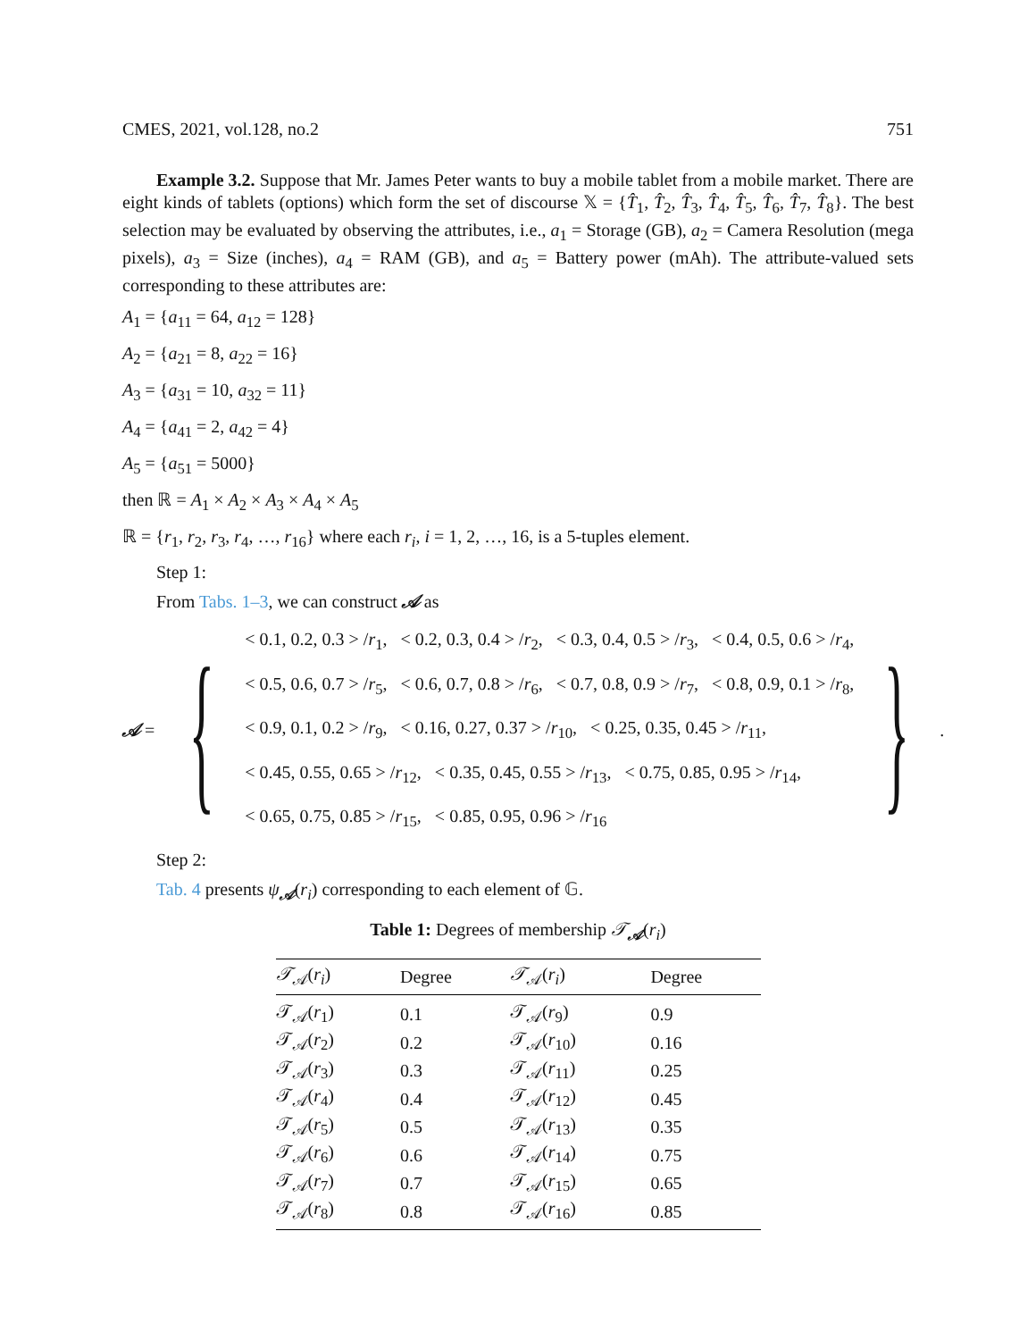CMES, 2021, vol.128, no.2 751
Example 3.2. Suppose that Mr. James Peter wants to buy a mobile tablet from a mobile market. There are eight kinds of tablets (options) which form the set of discourse 𝕏 = {T̂<sub>1</sub>, T̂<sub>2</sub>, T̂<sub>3</sub>, T̂<sub>4</sub>, T̂<sub>5</sub>, T̂<sub>6</sub>, T̂<sub>7</sub>, T̂<sub>8</sub>}. The best selection may be evaluated by observing the attributes, i.e., a<sub>1</sub> = Storage (GB), a<sub>2</sub> = Camera Resolution (mega pixels), a<sub>3</sub> = Size (inches), a<sub>4</sub> = RAM (GB), and a<sub>5</sub> = Battery power (mAh). The attribute-valued sets corresponding to these attributes are:
A<sub>1</sub> = {a<sub>11</sub> = 64, a<sub>12</sub> = 128}
A<sub>2</sub> = {a<sub>21</sub> = 8, a<sub>22</sub> = 16}
A<sub>3</sub> = {a<sub>31</sub> = 10, a<sub>32</sub> = 11}
A<sub>4</sub> = {a<sub>41</sub> = 2, a<sub>42</sub> = 4}
A<sub>5</sub> = {a<sub>51</sub> = 5000}
then ℝ = A<sub>1</sub> × A<sub>2</sub> × A<sub>3</sub> × A<sub>4</sub> × A<sub>5</sub>
ℝ = {r<sub>1</sub>, r<sub>2</sub>, r<sub>3</sub>, r<sub>4</sub>, …, r<sub>16</sub>} where each r<sub>i</sub>, i = 1, 2, …, 16, is a 5-tuples element.
Step 1:
From Tabs. 1–3, we can construct 𝒜 as
𝒜 = {
< 0.1, 0.2, 0.3 > /r<sub>1</sub>, < 0.2, 0.3, 0.4 > /r<sub>2</sub>, < 0.3, 0.4, 0.5 > /r<sub>3</sub>, < 0.4, 0.5, 0.6 > /r<sub>4</sub>,
< 0.5, 0.6, 0.7 > /r<sub>5</sub>, < 0.6, 0.7, 0.8 > /r<sub>6</sub>, < 0.7, 0.8, 0.9 > /r<sub>7</sub>, < 0.8, 0.9, 0.1 > /r<sub>8</sub>,
< 0.9, 0.1, 0.2 > /r<sub>9</sub>, < 0.16, 0.27, 0.37 > /r<sub>10</sub>, < 0.25, 0.35, 0.45 > /r<sub>11</sub>,
< 0.45, 0.55, 0.65 > /r<sub>12</sub>, < 0.35, 0.45, 0.55 > /r<sub>13</sub>, < 0.75, 0.85, 0.95 > /r<sub>14</sub>,
< 0.65, 0.75, 0.85 > /r<sub>15</sub>, < 0.85, 0.95, 0.96 > /r<sub>16</sub>
} .
Step 2:
Tab. 4 presents ψ<sub>𝒜</sub>(r<sub>i</sub>) corresponding to each element of 𝔾.
Table 1: Degrees of membership 𝒯<sub>𝒜</sub>(r<sub>i</sub>)
| 𝒯<sub>𝒜</sub>( r<sub>i</sub> ) | Degree | 𝒯<sub>𝒜</sub>( r<sub>i</sub> ) | Degree |
| --- | --- | --- | --- |
| 𝒯<sub>𝒜</sub>( r<sub>1</sub>) | 0.1 | 𝒯<sub>𝒜</sub>( r<sub>9</sub>) | 0.9 |
| 𝒯<sub>𝒜</sub>( r<sub>2</sub>) | 0.2 | 𝒯<sub>𝒜</sub>( r<sub>10</sub>) | 0.16 |
| 𝒯<sub>𝒜</sub>( r<sub>3</sub>) | 0.3 | 𝒯<sub>𝒜</sub>( r<sub>11</sub>) | 0.25 |
| 𝒯<sub>𝒜</sub>( r<sub>4</sub>) | 0.4 | 𝒯<sub>𝒜</sub>( r<sub>12</sub>) | 0.45 |
| 𝒯<sub>𝒜</sub>( r<sub>5</sub>) | 0.5 | 𝒯<sub>𝒜</sub>( r<sub>13</sub>) | 0.35 |
| 𝒯<sub>𝒜</sub>( r<sub>6</sub>) | 0.6 | 𝒯<sub>𝒜</sub>( r<sub>14</sub>) | 0.75 |
| 𝒯<sub>𝒜</sub>( r<sub>7</sub>) | 0.7 | 𝒯<sub>𝒜</sub>( r<sub>15</sub>) | 0.65 |
| 𝒯<sub>𝒜</sub>( r<sub>8</sub>) | 0.8 | 𝒯<sub>𝒜</sub>( r<sub>16</sub>) | 0.85 |